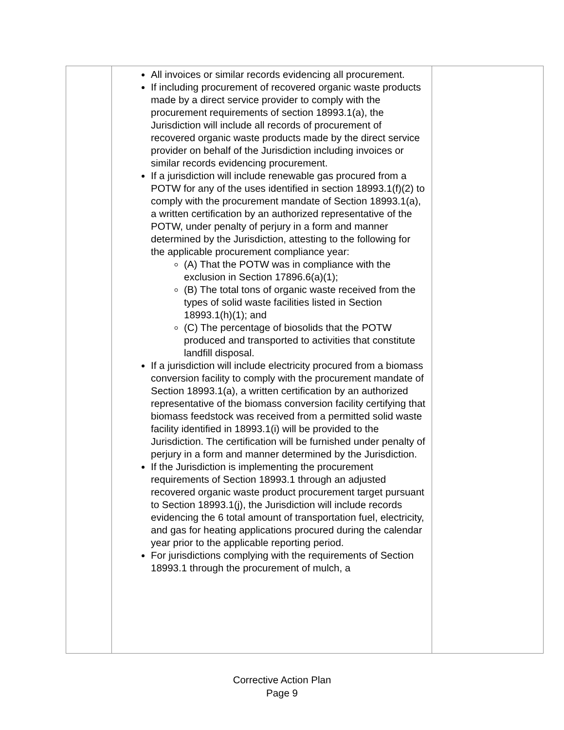| | All invoices or similar records evidencing all procurement. If including procurement of recovered organic waste products made by a direct service provider to comply with the procurement requirements of section 18993.1(a), the Jurisdiction will include all records of procurement of recovered organic waste products made by the direct service provider on behalf of the Jurisdiction including invoices or similar records evidencing procurement. If a jurisdiction will include renewable gas procured from a POTW for any of the uses identified in section 18993.1(f)(2) to comply with the procurement mandate of Section 18993.1(a), a written certification by an authorized representative of the POTW, under penalty of perjury in a form and manner determined by the Jurisdiction, attesting to the following for the applicable procurement compliance year: (A) That the POTW was in compliance with the exclusion in Section 17896.6(a)(1); (B) The total tons of organic waste received from the types of solid waste facilities listed in Section 18993.1(h)(1); and (C) The percentage of biosolids that the POTW produced and transported to activities that constitute landfill disposal. If a jurisdiction will include electricity procured from a biomass conversion facility to comply with the procurement mandate of Section 18993.1(a), a written certification by an authorized representative of the biomass conversion facility certifying that biomass feedstock was received from a permitted solid waste facility identified in 18993.1(i) will be provided to the Jurisdiction. The certification will be furnished under penalty of perjury in a form and manner determined by the Jurisdiction. If the Jurisdiction is implementing the procurement requirements of Section 18993.1 through an adjusted recovered organic waste product procurement target pursuant to Section 18993.1(j), the Jurisdiction will include records evidencing the 6 total amount of transportation fuel, electricity, and gas for heating applications procured during the calendar year prior to the applicable reporting period. For jurisdictions complying with the requirements of Section 18993.1 through the procurement of mulch, a | |
Corrective Action Plan
Page 9